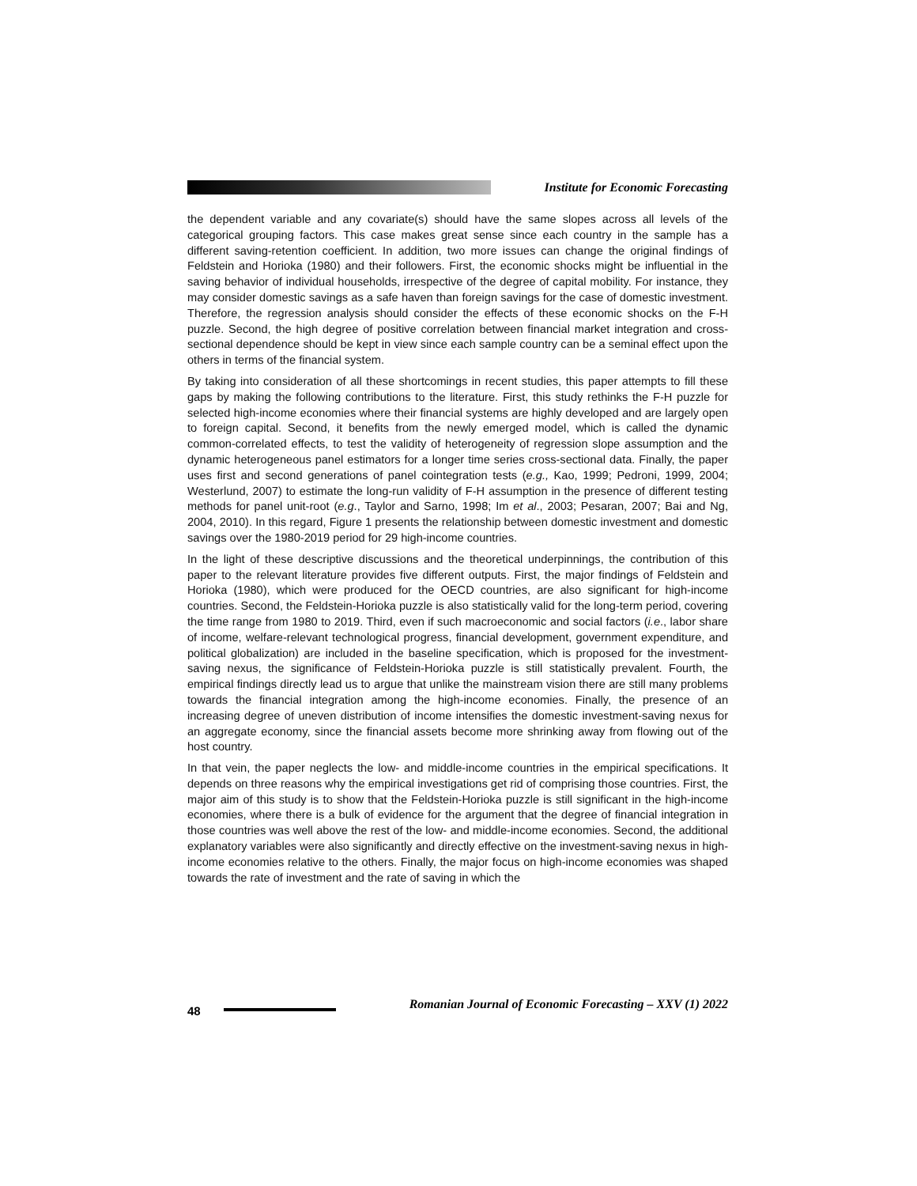Institute for Economic Forecasting
the dependent variable and any covariate(s) should have the same slopes across all levels of the categorical grouping factors. This case makes great sense since each country in the sample has a different saving-retention coefficient. In addition, two more issues can change the original findings of Feldstein and Horioka (1980) and their followers. First, the economic shocks might be influential in the saving behavior of individual households, irrespective of the degree of capital mobility. For instance, they may consider domestic savings as a safe haven than foreign savings for the case of domestic investment. Therefore, the regression analysis should consider the effects of these economic shocks on the F-H puzzle. Second, the high degree of positive correlation between financial market integration and cross-sectional dependence should be kept in view since each sample country can be a seminal effect upon the others in terms of the financial system.
By taking into consideration of all these shortcomings in recent studies, this paper attempts to fill these gaps by making the following contributions to the literature. First, this study rethinks the F-H puzzle for selected high-income economies where their financial systems are highly developed and are largely open to foreign capital. Second, it benefits from the newly emerged model, which is called the dynamic common-correlated effects, to test the validity of heterogeneity of regression slope assumption and the dynamic heterogeneous panel estimators for a longer time series cross-sectional data. Finally, the paper uses first and second generations of panel cointegration tests (e.g., Kao, 1999; Pedroni, 1999, 2004; Westerlund, 2007) to estimate the long-run validity of F-H assumption in the presence of different testing methods for panel unit-root (e.g., Taylor and Sarno, 1998; Im et al., 2003; Pesaran, 2007; Bai and Ng, 2004, 2010). In this regard, Figure 1 presents the relationship between domestic investment and domestic savings over the 1980-2019 period for 29 high-income countries.
In the light of these descriptive discussions and the theoretical underpinnings, the contribution of this paper to the relevant literature provides five different outputs. First, the major findings of Feldstein and Horioka (1980), which were produced for the OECD countries, are also significant for high-income countries. Second, the Feldstein-Horioka puzzle is also statistically valid for the long-term period, covering the time range from 1980 to 2019. Third, even if such macroeconomic and social factors (i.e., labor share of income, welfare-relevant technological progress, financial development, government expenditure, and political globalization) are included in the baseline specification, which is proposed for the investment-saving nexus, the significance of Feldstein-Horioka puzzle is still statistically prevalent. Fourth, the empirical findings directly lead us to argue that unlike the mainstream vision there are still many problems towards the financial integration among the high-income economies. Finally, the presence of an increasing degree of uneven distribution of income intensifies the domestic investment-saving nexus for an aggregate economy, since the financial assets become more shrinking away from flowing out of the host country.
In that vein, the paper neglects the low- and middle-income countries in the empirical specifications. It depends on three reasons why the empirical investigations get rid of comprising those countries. First, the major aim of this study is to show that the Feldstein-Horioka puzzle is still significant in the high-income economies, where there is a bulk of evidence for the argument that the degree of financial integration in those countries was well above the rest of the low- and middle-income economies. Second, the additional explanatory variables were also significantly and directly effective on the investment-saving nexus in high-income economies relative to the others. Finally, the major focus on high-income economies was shaped towards the rate of investment and the rate of saving in which the
48
Romanian Journal of Economic Forecasting – XXV (1) 2022